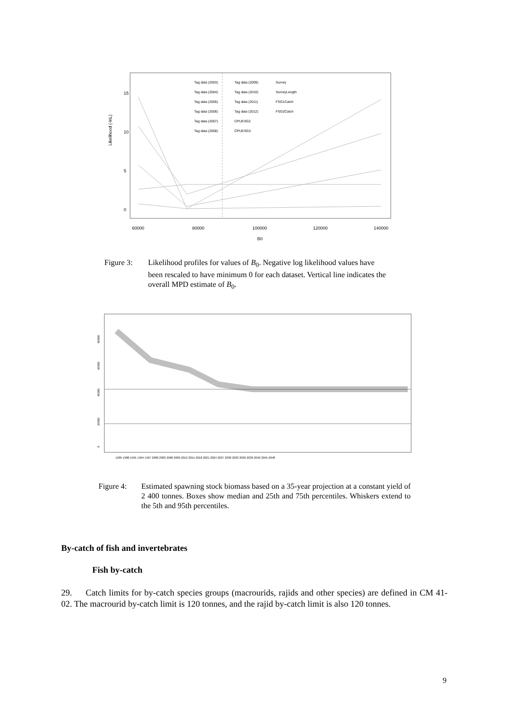Likelihood (-lnL)
0
5
10
15
60000
80000
100000
120000
140000
B0
Tag data (2003)
Tag data (2009)
Survey
Tag data (2004)
Tag data (2010)
SurveyLength
Tag data (2005)
Tag data (2011)
FSG1Catch
Tag data (2006)
Tag data (2012)
FSG2Catch
Tag data (2007)
CPUESG2
Tag data (2008)
CPUESG3
Figure 3: Likelihood profiles for values of B<sub>0</sub>. Negative log likelihood values have been rescaled to have minimum 0 for each dataset. Vertical line indicates the overall MPD estimate of B<sub>0</sub>.
0
20000
40000
60000
80000
1985 1988 1991 1994 1997 2000 2003 2006 2009 2012 2015 2018 2021 2024 2027 2030 2033 2036 2039 2042 2045 2048
Figure 4: Estimated spawning stock biomass based on a 35-year projection at a constant yield of 2 400 tonnes. Boxes show median and 25th and 75th percentiles. Whiskers extend to the 5th and 95th percentiles.
By-catch of fish and invertebrates
Fish by-catch
29. Catch limits for by-catch species groups (macrourids, rajids and other species) are defined in CM 41-02. The macrourid by-catch limit is 120 tonnes, and the rajid by-catch limit is also 120 tonnes.
9